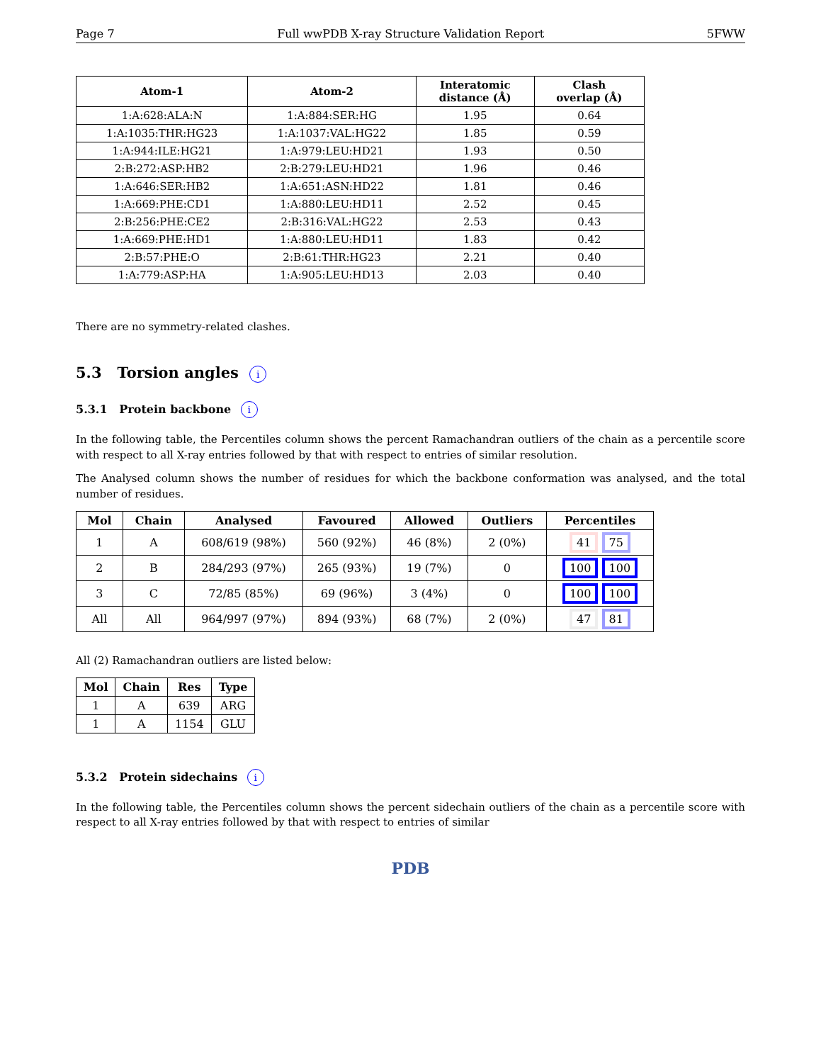Page 7 Full wwPDB X-ray Structure Validation Report 5FWW
| Atom-1 | Atom-2 | Interatomic distance (Å) | Clash overlap (Å) |
| --- | --- | --- | --- |
| 1:A:628:ALA:N | 1:A:884:SER:HG | 1.95 | 0.64 |
| 1:A:1035:THR:HG23 | 1:A:1037:VAL:HG22 | 1.85 | 0.59 |
| 1:A:944:ILE:HG21 | 1:A:979:LEU:HD21 | 1.93 | 0.50 |
| 2:B:272:ASP:HB2 | 2:B:279:LEU:HD21 | 1.96 | 0.46 |
| 1:A:646:SER:HB2 | 1:A:651:ASN:HD22 | 1.81 | 0.46 |
| 1:A:669:PHE:CD1 | 1:A:880:LEU:HD11 | 2.52 | 0.45 |
| 2:B:256:PHE:CE2 | 2:B:316:VAL:HG22 | 2.53 | 0.43 |
| 1:A:669:PHE:HD1 | 1:A:880:LEU:HD11 | 1.83 | 0.42 |
| 2:B:57:PHE:O | 2:B:61:THR:HG23 | 2.21 | 0.40 |
| 1:A:779:ASP:HA | 1:A:905:LEU:HD13 | 2.03 | 0.40 |
There are no symmetry-related clashes.
5.3 Torsion angles i
5.3.1 Protein backbone i
In the following table, the Percentiles column shows the percent Ramachandran outliers of the chain as a percentile score with respect to all X-ray entries followed by that with respect to entries of similar resolution.
The Analysed column shows the number of residues for which the backbone conformation was analysed, and the total number of residues.
| Mol | Chain | Analysed | Favoured | Allowed | Outliers | Percentiles |
| --- | --- | --- | --- | --- | --- | --- |
| 1 | A | 608/619 (98%) | 560 (92%) | 46 (8%) | 2 (0%) | 41 75 |
| 2 | B | 284/293 (97%) | 265 (93%) | 19 (7%) | 0 | 100 100 |
| 3 | C | 72/85 (85%) | 69 (96%) | 3 (4%) | 0 | 100 100 |
| All | All | 964/997 (97%) | 894 (93%) | 68 (7%) | 2 (0%) | 47 81 |
All (2) Ramachandran outliers are listed below:
| Mol | Chain | Res | Type |
| --- | --- | --- | --- |
| 1 | A | 639 | ARG |
| 1 | A | 1154 | GLU |
5.3.2 Protein sidechains i
In the following table, the Percentiles column shows the percent sidechain outliers of the chain as a percentile score with respect to all X-ray entries followed by that with respect to entries of similar
PDB